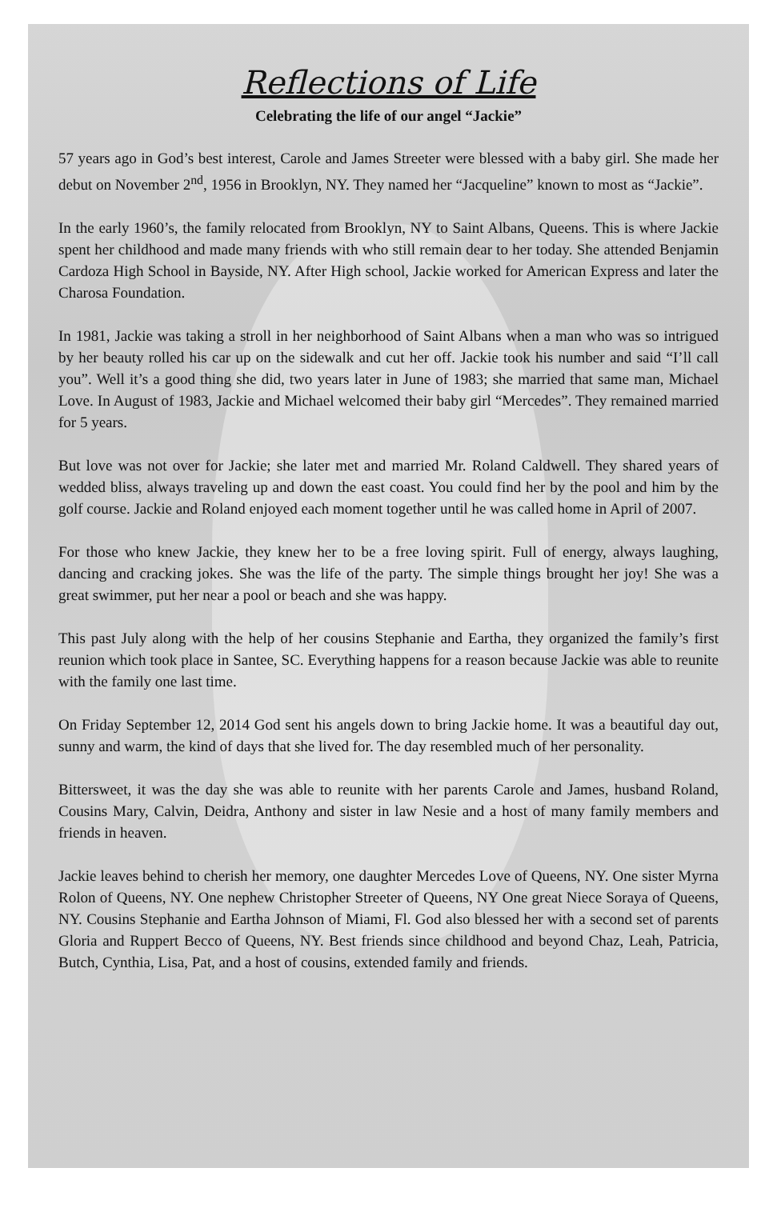Reflections of Life
Celebrating the life of our angel “Jackie”
57 years ago in God’s best interest, Carole and James Streeter were blessed with a baby girl. She made her debut on November 2<sup>nd</sup>, 1956 in Brooklyn, NY. They named her “Jacqueline” known to most as “Jackie”.
In the early 1960’s, the family relocated from Brooklyn, NY to Saint Albans, Queens. This is where Jackie spent her childhood and made many friends with who still remain dear to her today. She attended Benjamin Cardoza High School in Bayside, NY. After High school, Jackie worked for American Express and later the Charosa Foundation.
In 1981, Jackie was taking a stroll in her neighborhood of Saint Albans when a man who was so intrigued by her beauty rolled his car up on the sidewalk and cut her off. Jackie took his number and said “I’ll call you”. Well it’s a good thing she did, two years later in June of 1983; she married that same man, Michael Love. In August of 1983, Jackie and Michael welcomed their baby girl “Mercedes”. They remained married for 5 years.
But love was not over for Jackie; she later met and married Mr. Roland Caldwell. They shared years of wedded bliss, always traveling up and down the east coast. You could find her by the pool and him by the golf course. Jackie and Roland enjoyed each moment together until he was called home in April of 2007.
For those who knew Jackie, they knew her to be a free loving spirit. Full of energy, always laughing, dancing and cracking jokes. She was the life of the party. The simple things brought her joy! She was a great swimmer, put her near a pool or beach and she was happy.
This past July along with the help of her cousins Stephanie and Eartha, they organized the family’s first reunion which took place in Santee, SC. Everything happens for a reason because Jackie was able to reunite with the family one last time.
On Friday September 12, 2014 God sent his angels down to bring Jackie home. It was a beautiful day out, sunny and warm, the kind of days that she lived for. The day resembled much of her personality.
Bittersweet, it was the day she was able to reunite with her parents Carole and James, husband Roland, Cousins Mary, Calvin, Deidra, Anthony and sister in law Nesie and a host of many family members and friends in heaven.
Jackie leaves behind to cherish her memory, one daughter Mercedes Love of Queens, NY. One sister Myrna Rolon of Queens, NY. One nephew Christopher Streeter of Queens, NY One great Niece Soraya of Queens, NY. Cousins Stephanie and Eartha Johnson of Miami, Fl. God also blessed her with a second set of parents Gloria and Ruppert Becco of Queens, NY. Best friends since childhood and beyond Chaz, Leah, Patricia, Butch, Cynthia, Lisa, Pat, and a host of cousins, extended family and friends.